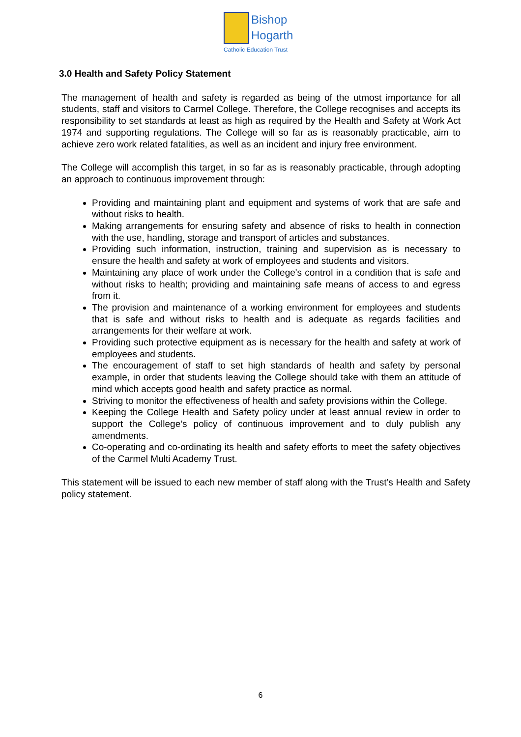Bishop
Hogarth
Catholic Education Trust
3.0 Health and Safety Policy Statement
The management of health and safety is regarded as being of the utmost importance for all students, staff and visitors to Carmel College. Therefore, the College recognises and accepts its responsibility to set standards at least as high as required by the Health and Safety at Work Act 1974 and supporting regulations. The College will so far as is reasonably practicable, aim to achieve zero work related fatalities, as well as an incident and injury free environment.
The College will accomplish this target, in so far as is reasonably practicable, through adopting an approach to continuous improvement through:
Providing and maintaining plant and equipment and systems of work that are safe and without risks to health.
Making arrangements for ensuring safety and absence of risks to health in connection with the use, handling, storage and transport of articles and substances.
Providing such information, instruction, training and supervision as is necessary to ensure the health and safety at work of employees and students and visitors.
Maintaining any place of work under the College's control in a condition that is safe and without risks to health; providing and maintaining safe means of access to and egress from it.
The provision and maintenance of a working environment for employees and students that is safe and without risks to health and is adequate as regards facilities and arrangements for their welfare at work.
Providing such protective equipment as is necessary for the health and safety at work of employees and students.
The encouragement of staff to set high standards of health and safety by personal example, in order that students leaving the College should take with them an attitude of mind which accepts good health and safety practice as normal.
Striving to monitor the effectiveness of health and safety provisions within the College.
Keeping the College Health and Safety policy under at least annual review in order to support the College’s policy of continuous improvement and to duly publish any amendments.
Co-operating and co-ordinating its health and safety efforts to meet the safety objectives of the Carmel Multi Academy Trust.
This statement will be issued to each new member of staff along with the Trust’s Health and Safety policy statement.
6